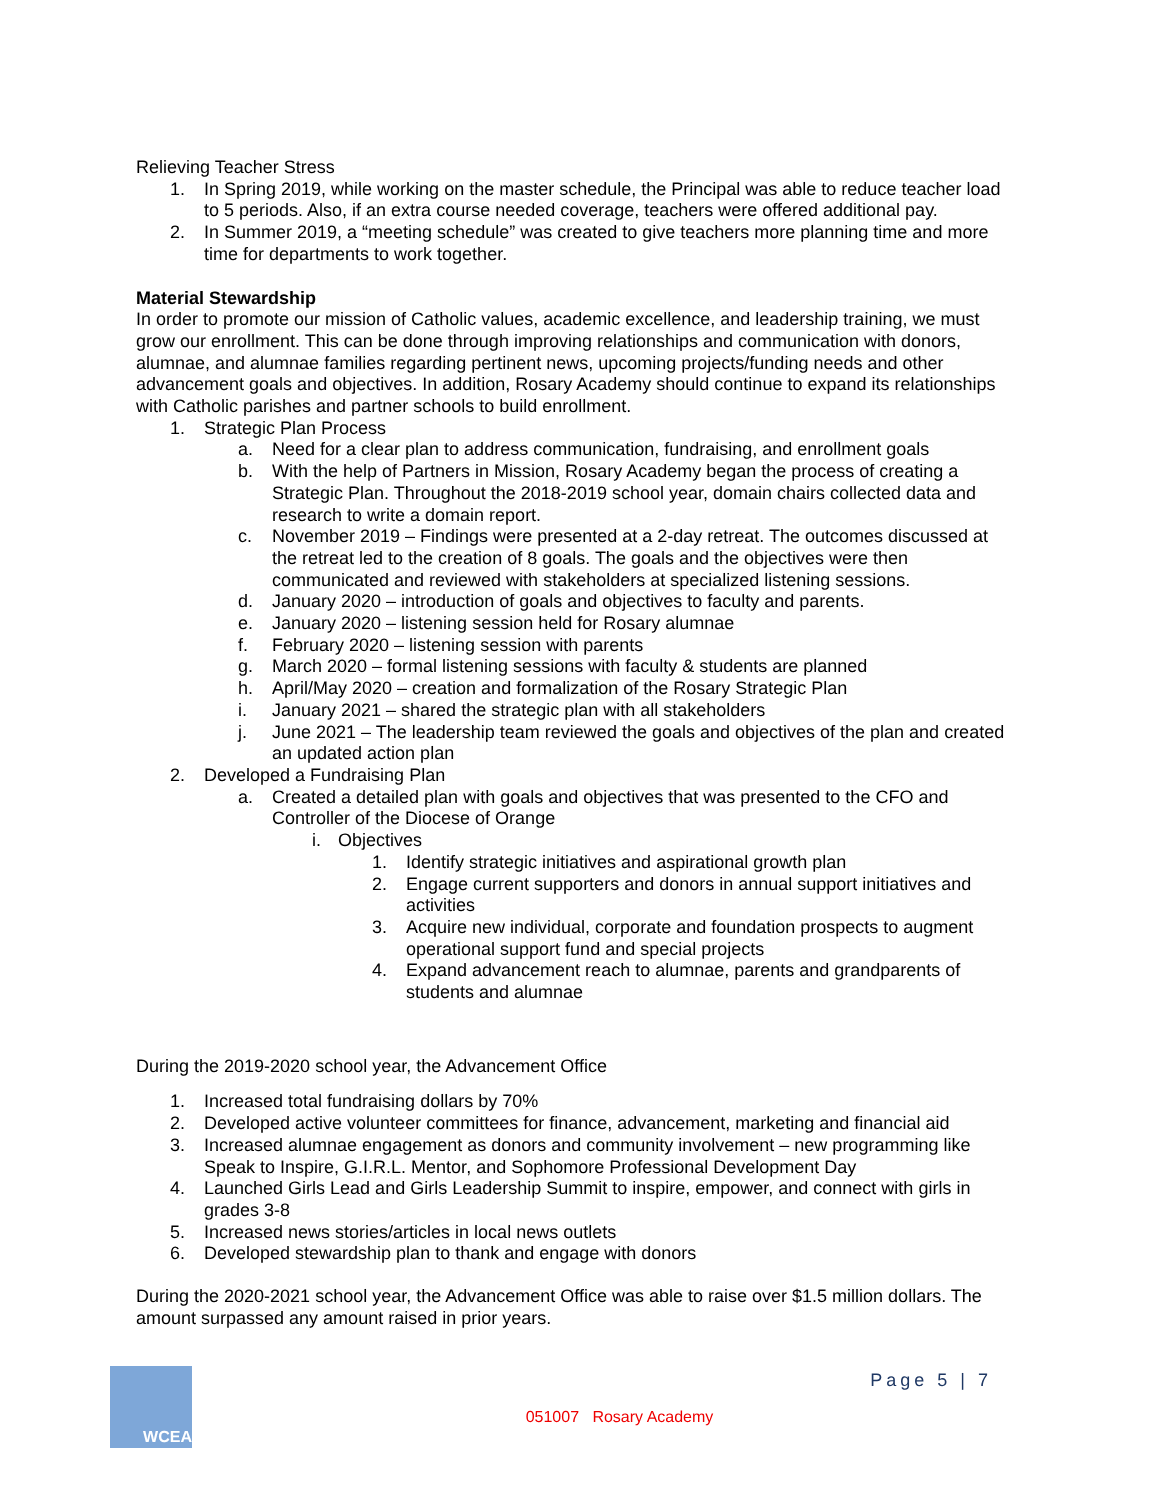Relieving Teacher Stress
1. In Spring 2019, while working on the master schedule, the Principal was able to reduce teacher load to 5 periods. Also, if an extra course needed coverage, teachers were offered additional pay.
2. In Summer 2019, a “meeting schedule” was created to give teachers more planning time and more time for departments to work together.
Material Stewardship
In order to promote our mission of Catholic values, academic excellence, and leadership training, we must grow our enrollment. This can be done through improving relationships and communication with donors, alumnae, and alumnae families regarding pertinent news, upcoming projects/funding needs and other advancement goals and objectives. In addition, Rosary Academy should continue to expand its relationships with Catholic parishes and partner schools to build enrollment.
1. Strategic Plan Process
a. Need for a clear plan to address communication, fundraising, and enrollment goals
b. With the help of Partners in Mission, Rosary Academy began the process of creating a Strategic Plan. Throughout the 2018-2019 school year, domain chairs collected data and research to write a domain report.
c. November 2019 – Findings were presented at a 2-day retreat. The outcomes discussed at the retreat led to the creation of 8 goals. The goals and the objectives were then communicated and reviewed with stakeholders at specialized listening sessions.
d. January 2020 – introduction of goals and objectives to faculty and parents.
e. January 2020 – listening session held for Rosary alumnae
f. February 2020 – listening session with parents
g. March 2020 – formal listening sessions with faculty & students are planned
h. April/May 2020 – creation and formalization of the Rosary Strategic Plan
i. January 2021 – shared the strategic plan with all stakeholders
j. June 2021 – The leadership team reviewed the goals and objectives of the plan and created an updated action plan
2. Developed a Fundraising Plan
a. Created a detailed plan with goals and objectives that was presented to the CFO and Controller of the Diocese of Orange
i. Objectives
1. Identify strategic initiatives and aspirational growth plan
2. Engage current supporters and donors in annual support initiatives and activities
3. Acquire new individual, corporate and foundation prospects to augment operational support fund and special projects
4. Expand advancement reach to alumnae, parents and grandparents of students and alumnae
During the 2019-2020 school year, the Advancement Office
1. Increased total fundraising dollars by 70%
2. Developed active volunteer committees for finance, advancement, marketing and financial aid
3. Increased alumnae engagement as donors and community involvement – new programming like Speak to Inspire, G.I.R.L. Mentor, and Sophomore Professional Development Day
4. Launched Girls Lead and Girls Leadership Summit to inspire, empower, and connect with girls in grades 3-8
5. Increased news stories/articles in local news outlets
6. Developed stewardship plan to thank and engage with donors
During the 2020-2021 school year, the Advancement Office was able to raise over $1.5 million dollars. The amount surpassed any amount raised in prior years.
WCEA
Page 5 | 7
051007 Rosary Academy